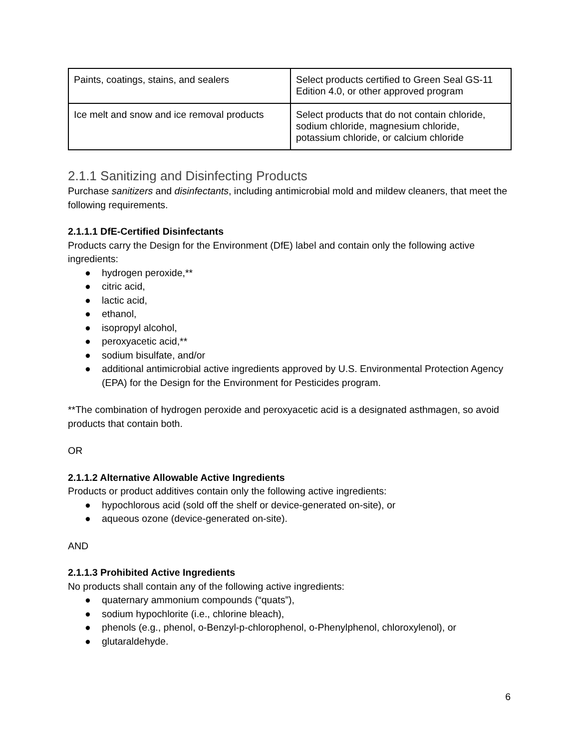| Paints, coatings, stains, and sealers | Select products certified to Green Seal GS-11 Edition 4.0, or other approved program |
| Ice melt and snow and ice removal products | Select products that do not contain chloride, sodium chloride, magnesium chloride, potassium chloride, or calcium chloride |
2.1.1 Sanitizing and Disinfecting Products
Purchase sanitizers and disinfectants, including antimicrobial mold and mildew cleaners, that meet the following requirements.
2.1.1.1 DfE-Certified Disinfectants
Products carry the Design for the Environment (DfE) label and contain only the following active ingredients:
● hydrogen peroxide,**
● citric acid,
● lactic acid,
● ethanol,
● isopropyl alcohol,
● peroxyacetic acid,**
● sodium bisulfate, and/or
● additional antimicrobial active ingredients approved by U.S. Environmental Protection Agency (EPA) for the Design for the Environment for Pesticides program.
**The combination of hydrogen peroxide and peroxyacetic acid is a designated asthmagen, so avoid products that contain both.
OR
2.1.1.2 Alternative Allowable Active Ingredients
Products or product additives contain only the following active ingredients:
● hypochlorous acid (sold off the shelf or device-generated on-site), or
● aqueous ozone (device-generated on-site).
AND
2.1.1.3 Prohibited Active Ingredients
No products shall contain any of the following active ingredients:
● quaternary ammonium compounds (“quats”),
● sodium hypochlorite (i.e., chlorine bleach),
● phenols (e.g., phenol, o-Benzyl-p-chlorophenol, o-Phenylphenol, chloroxylenol), or
● glutaraldehyde.
6